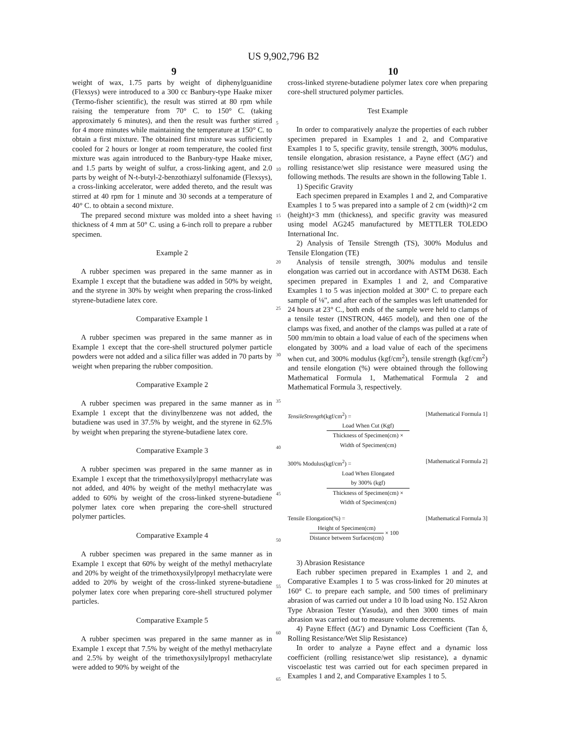US 9,902,796 B2
9 10
weight of wax, 1.75 parts by weight of diphenylguanidine (Flexsys) were introduced to a 300 cc Banbury-type Haake mixer (Termo-fisher scientific), the result was stirred at 80 rpm while raising the temperature from 70° C. to 150° C. (taking approximately 6 minutes), and then the result was further stirred for 4 more minutes while maintaining the temperature at 150° C. to obtain a first mixture. The obtained first mixture was sufficiently cooled for 2 hours or longer at room temperature, the cooled first mixture was again introduced to the Banbury-type Haake mixer, and 1.5 parts by weight of sulfur, a cross-linking agent, and 2.0 parts by weight of N-t-butyl-2-benzothiazyl sulfonamide (Flexsys), a cross-linking accelerator, were added thereto, and the result was stirred at 40 rpm for 1 minute and 30 seconds at a temperature of 40° C. to obtain a second mixture.
The prepared second mixture was molded into a sheet having thickness of 4 mm at 50° C. using a 6-inch roll to prepare a rubber specimen.
Example 2
A rubber specimen was prepared in the same manner as in Example 1 except that the butadiene was added in 50% by weight, and the styrene in 30% by weight when preparing the cross-linked styrene-butadiene latex core.
Comparative Example 1
A rubber specimen was prepared in the same manner as in Example 1 except that the core-shell structured polymer particle powders were not added and a silica filler was added in 70 parts by weight when preparing the rubber composition.
Comparative Example 2
A rubber specimen was prepared in the same manner as in Example 1 except that the divinylbenzene was not added, the butadiene was used in 37.5% by weight, and the styrene in 62.5% by weight when preparing the styrene-butadiene latex core.
Comparative Example 3
A rubber specimen was prepared in the same manner as in Example 1 except that the trimethoxysilylpropyl methacrylate was not added, and 40% by weight of the methyl methacrylate was added to 60% by weight of the cross-linked styrene-butadiene polymer latex core when preparing the core-shell structured polymer particles.
Comparative Example 4
A rubber specimen was prepared in the same manner as in Example 1 except that 60% by weight of the methyl methacrylate and 20% by weight of the trimethoxysilylpropyl methacrylate were added to 20% by weight of the cross-linked styrene-butadiene polymer latex core when preparing core-shell structured polymer particles.
Comparative Example 5
A rubber specimen was prepared in the same manner as in Example 1 except that 7.5% by weight of the methyl methacrylate and 2.5% by weight of the trimethoxysilylpropyl methacrylate were added to 90% by weight of the
5
10
15
20
25
30
35
40
45
50
55
60
65
cross-linked styrene-butadiene polymer latex core when preparing core-shell structured polymer particles.
Test Example
In order to comparatively analyze the properties of each rubber specimen prepared in Examples 1 and 2, and Comparative Examples 1 to 5, specific gravity, tensile strength, 300% modulus, tensile elongation, abrasion resistance, a Payne effect (ΔG') and rolling resistance/wet slip resistance were measured using the following methods. The results are shown in the following Table 1.
1) Specific Gravity
Each specimen prepared in Examples 1 and 2, and Comparative Examples 1 to 5 was prepared into a sample of 2 cm (width)×2 cm (height)×3 mm (thickness), and specific gravity was measured using model AG245 manufactured by METTLER TOLEDO International Inc.
2) Analysis of Tensile Strength (TS), 300% Modulus and Tensile Elongation (TE)
Analysis of tensile strength, 300% modulus and tensile elongation was carried out in accordance with ASTM D638. Each specimen prepared in Examples 1 and 2, and Comparative Examples 1 to 5 was injection molded at 300° C. to prepare each sample of ⅛", and after each of the samples was left unattended for 24 hours at 23° C., both ends of the sample were held to clamps of a tensile tester (INSTRON, 4465 model), and then one of the clamps was fixed, and another of the clamps was pulled at a rate of 500 mm/min to obtain a load value of each of the specimens when elongated by 300% and a load value of each of the specimens when cut, and 300% modulus (kgf/cm<sup>2</sup>), tensile strength (kgf/cm<sup>2</sup>) and tensile elongation (%) were obtained through the following Mathematical Formula 1, Mathematical Formula 2 and Mathematical Formula 3, respectively.
TensileStrength(kgf/cm<sup>2</sup>) = [Mathematical Formula 1]
Load When Cut (Kgf)
Thickness of Specimen(cm) ×
Width of Specimen(cm)
300% Modulus(kgf/cm<sup>2</sup>) = [Mathematical Formula 2]
Load When Elongated
by 300% (kgf)
Thickness of Specimen(cm) ×
Width of Specimen(cm)
Tensile Elongation(%) = [Mathematical Formula 3]
Height of Specimen(cm)
Distance between Surfaces(cm)
× 100
3) Abrasion Resistance
Each rubber specimen prepared in Examples 1 and 2, and Comparative Examples 1 to 5 was cross-linked for 20 minutes at 160° C. to prepare each sample, and 500 times of preliminary abrasion of was carried out under a 10 lb load using No. 152 Akron Type Abrasion Tester (Yasuda), and then 3000 times of main abrasion was carried out to measure volume decrements.
4) Payne Effect (ΔG') and Dynamic Loss Coefficient (Tan δ, Rolling Resistance/Wet Slip Resistance)
In order to analyze a Payne effect and a dynamic loss coefficient (rolling resistance/wet slip resistance), a dynamic viscoelastic test was carried out for each specimen prepared in Examples 1 and 2, and Comparative Examples 1 to 5.